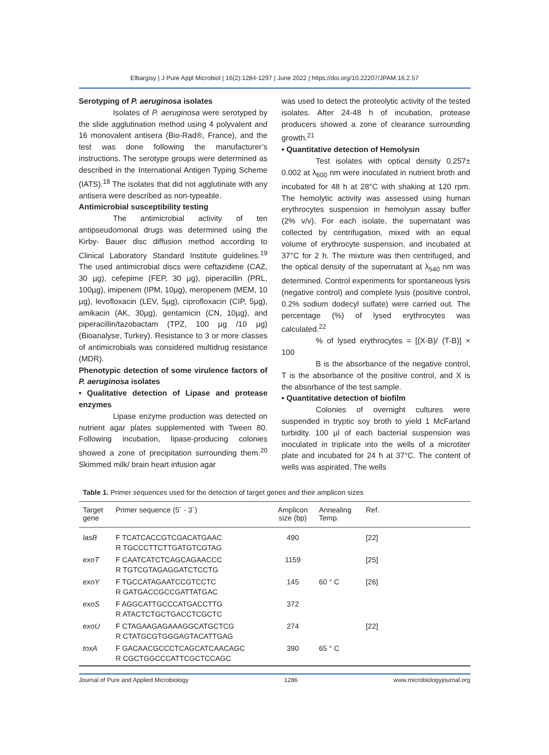Elbargisy | J Pure Appl Microbiol | 16(2):1284-1297 | June 2022 | https://doi.org/10.22207/JPAM.16.2.57
Serotyping of P. aeruginosa isolates
Isolates of P. aeruginosa were serotyped by the slide agglutination method using 4 polyvalent and 16 monovalent antisera (Bio-Rad®, France), and the test was done following the manufacturer’s instructions. The serotype groups were determined as described in the International Antigen Typing Scheme (IATS).<sup>18</sup> The isolates that did not agglutinate with any antisera were described as non-typeable.
Antimicrobial susceptibility testing
The antimicrobial activity of ten antipseudomonal drugs was determined using the Kirby- Bauer disc diffusion method according to Clinical Laboratory Standard Institute guidelines.<sup>19</sup> The used antimicrobial discs were ceftazidime (CAZ, 30 µg), cefepime (FEP, 30 µg), piperacillin (PRL, 100µg), imipenem (IPM, 10µg), meropenem (MEM, 10 µg), levofloxacin (LEV, 5µg), ciprofloxacin (CIP, 5µg), amikacin (AK, 30µg), gentamicin (CN, 10µg), and piperacillin/tazobactam (TPZ, 100 µg /10 µg) (Bioanalyse, Turkey). Resistance to 3 or more classes of antimicrobials was considered multidrug resistance (MDR).
Phenotypic detection of some virulence factors of P. aeruginosa isolates
• Qualitative detection of Lipase and protease enzymes
Lipase enzyme production was detected on nutrient agar plates supplemented with Tween 80. Following incubation, lipase-producing colonies showed a zone of precipitation surrounding them.<sup>20</sup> Skimmed milk/ brain heart infusion agar
was used to detect the proteolytic activity of the tested isolates. After 24-48 h of incubation, protease producers showed a zone of clearance surrounding growth.<sup>21</sup>
• Quantitative detection of Hemolysin
Test isolates with optical density 0.257± 0.002 at λ<sub>600</sub> nm were inoculated in nutrient broth and incubated for 48 h at 28°C with shaking at 120 rpm. The hemolytic activity was assessed using human erythrocytes suspension in hemolysin assay buffer (2% v/v). For each isolate, the supernatant was collected by centrifugation, mixed with an equal volume of erythrocyte suspension, and incubated at 37°C for 2 h. The mixture was then centrifuged, and the optical density of the supernatant at λ<sub>540</sub> nm was determined. Control experiments for spontaneous lysis (negative control) and complete lysis (positive control, 0.2% sodium dodecyl sulfate) were carried out. The percentage (%) of lysed erythrocytes was calculated.<sup>22</sup>
% of lysed erythrocytes = [(X-B)/ (T-B)] × 100
B is the absorbance of the negative control, T is the absorbance of the positive control, and X is the absorbance of the test sample.
• Quantitative detection of biofilm
Colonies of overnight cultures were suspended in tryptic soy broth to yield 1 McFarland turbidity. 100 µl of each bacterial suspension was inoculated in triplicate into the wells of a microtiter plate and incubated for 24 h at 37°C. The content of wells was aspirated. The wells
Table 1. Primer sequences used for the detection of target genes and their amplicon sizes
| Target gene | Primer sequence (5´ - 3´) | Amplicon size (bp) | Annealing Temp. | Ref. | |
| --- | --- | --- | --- | --- | --- |
| lasB | F TCATCACCGTCGACATGAAC R TGCCCTTCTTGATGTCGTAG | 490 | | [22] | |
| exoT | F CAATCATCTCAGCAGAACCC R TGTCGTAGAGGATCTCCTG | 1159 | | [25] | |
| exoY | F TGCCATAGAATCCGTCCTC R GATGACCGCCGATTATGAC | 145 | 60 ° C | [26] | |
| exoS | F AGGCATTGCCCATGACCTTG R ATACTCTGCTGACCTCGCTC | 372 | | | |
| exoU | F CTAGAAGAGAAAGGCATGCTCG R CTATGCGTGGGAGTACATTGAG | 274 | | [22] | |
| toxA | F GACAACGCCCTCAGCATCAACAGC R CGCTGGCCCATTCGCTCCAGC | 390 | 65 ° C | | |
Journal of Pure and Applied Microbiology 1286 www.microbiologyjournal.org